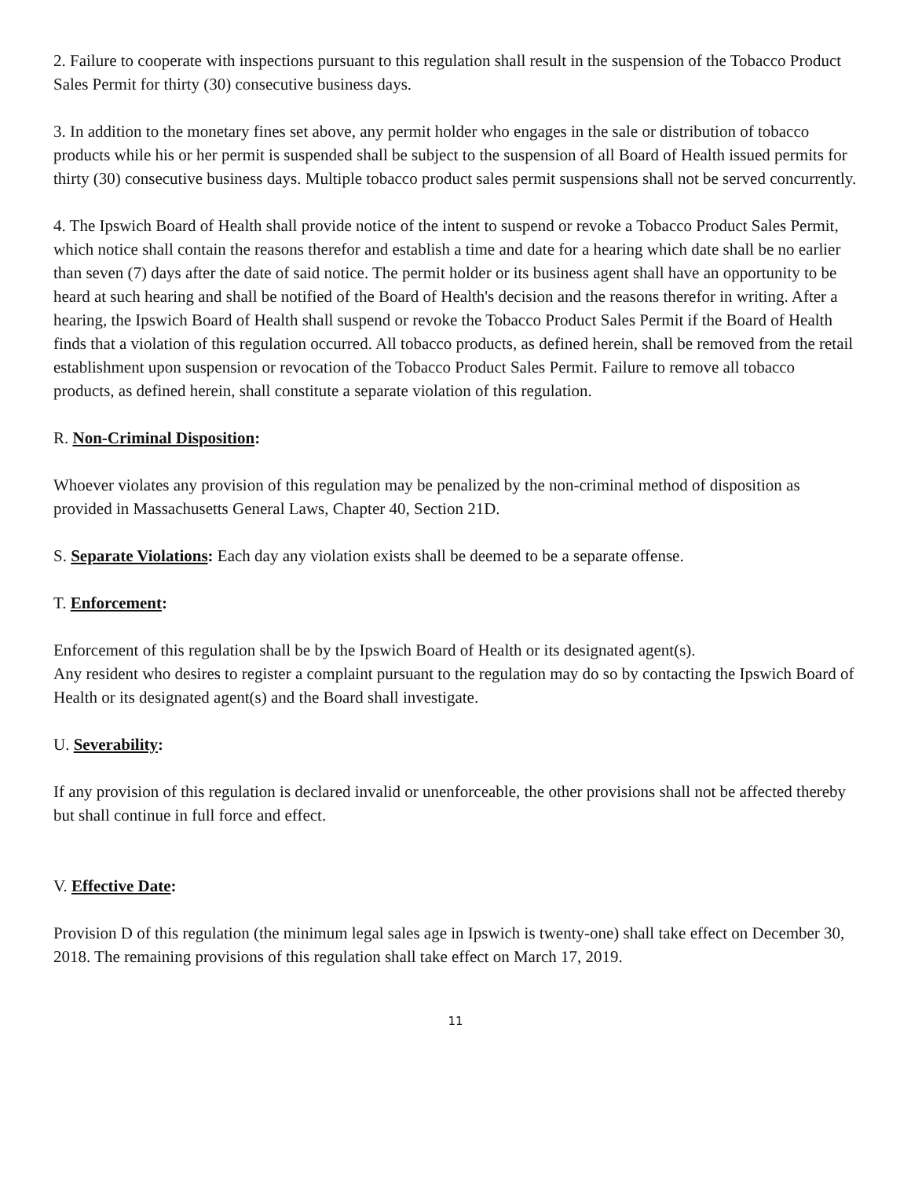2. Failure to cooperate with inspections pursuant to this regulation shall result in the suspension of the Tobacco Product Sales Permit for thirty (30) consecutive business days.
3. In addition to the monetary fines set above, any permit holder who engages in the sale or distribution of tobacco products while his or her permit is suspended shall be subject to the suspension of all Board of Health issued permits for thirty (30) consecutive business days. Multiple tobacco product sales permit suspensions shall not be served concurrently.
4. The Ipswich Board of Health shall provide notice of the intent to suspend or revoke a Tobacco Product Sales Permit, which notice shall contain the reasons therefor and establish a time and date for a hearing which date shall be no earlier than seven (7) days after the date of said notice. The permit holder or its business agent shall have an opportunity to be heard at such hearing and shall be notified of the Board of Health's decision and the reasons therefor in writing. After a hearing, the Ipswich Board of Health shall suspend or revoke the Tobacco Product Sales Permit if the Board of Health finds that a violation of this regulation occurred. All tobacco products, as defined herein, shall be removed from the retail establishment upon suspension or revocation of the Tobacco Product Sales Permit. Failure to remove all tobacco products, as defined herein, shall constitute a separate violation of this regulation.
R. Non-Criminal Disposition:
Whoever violates any provision of this regulation may be penalized by the non-criminal method of disposition as provided in Massachusetts General Laws, Chapter 40, Section 21D.
S. Separate Violations: Each day any violation exists shall be deemed to be a separate offense.
T. Enforcement:
Enforcement of this regulation shall be by the Ipswich Board of Health or its designated agent(s).
Any resident who desires to register a complaint pursuant to the regulation may do so by contacting the Ipswich Board of Health or its designated agent(s) and the Board shall investigate.
U. Severability:
If any provision of this regulation is declared invalid or unenforceable, the other provisions shall not be affected thereby but shall continue in full force and effect.
V. Effective Date:
Provision D of this regulation (the minimum legal sales age in Ipswich is twenty-one) shall take effect on December 30, 2018. The remaining provisions of this regulation shall take effect on March 17, 2019.
11